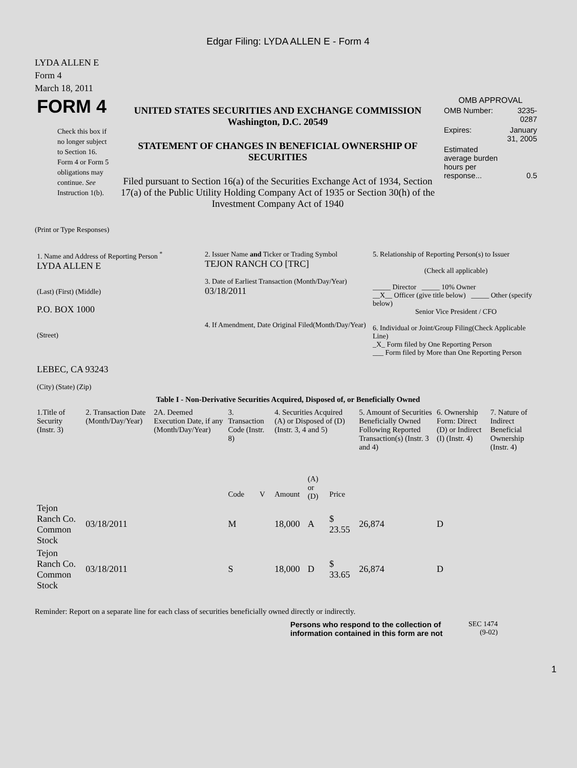Edgar Filing: LYDA ALLEN E - Form 4
LYDA ALLEN E
Form 4
March 18, 2011
| FORM 4 Check this box if no longer subject to Section 16. Form 4 or Form 5 obligations may continue. See Instruction 1(b). | UNITED STATES SECURITIES AND EXCHANGE COMMISSION Washington, D.C. 20549 STATEMENT OF CHANGES IN BENEFICIAL OWNERSHIP OF SECURITIES Filed pursuant to Section 16(a) of the Securities Exchange Act of 1934, Section 17(a) of the Public Utility Holding Company Act of 1935 or Section 30(h) of the Investment Company Act of 1940 | OMB APPROVAL / OMB Number: / 3235-0287 / / Expires: / January 31, 2005 / / Estimated average burden hours per response... / 0.5 / |
(Print or Type Responses)
| 1. Name and Address of Reporting Person <sup>*</sup> LYDA ALLEN E (Last) (First) (Middle) P.O. BOX 1000 (Street) LEBEC, CA 93243 (City) (State) (Zip) | 2. Issuer Name and Ticker or Trading Symbol TEJON RANCH CO [TRC] 3. Date of Earliest Transaction (Month/Day/Year) 03/18/2011 4. If Amendment, Date Original Filed(Month/Day/Year) | 5. Relationship of Reporting Person(s) to Issuer (Check all applicable) _____ Director _____ 10% Owner __X__ Officer (give title below) _____ Other (specify below) Senior Vice President / CFO 6. Individual or Joint/Group Filing(Check Applicable Line) _X_ Form filed by One Reporting Person ___ Form filed by More than One Reporting Person |
Table I - Non-Derivative Securities Acquired, Disposed of, or Beneficially Owned
| 1.Title of Security (Instr. 3) | 2. Transaction Date (Month/Day/Year) | 2A. Deemed Execution Date, if any (Month/Day/Year) | 3. Transaction Code (Instr. 8) | | 4. Securities Acquired (A) or Disposed of (D) (Instr. 3, 4 and 5) | | | 5. Amount of Securities Beneficially Owned Following Reported Transaction(s) (Instr. 3 and 4) | 6. Ownership Form: Direct (D) or Indirect (I) (Instr. 4) | 7. Nature of Indirect Beneficial Ownership (Instr. 4) |
| --- | --- | --- | --- | --- | --- | --- | --- | --- | --- | --- |
| | | | Code | V | Amount | (A) or (D) | Price | | | |
| Tejon Ranch Co. Common Stock | 03/18/2011 | | M | | 18,000 | A | $ 23.55 | 26,874 | D | |
| Tejon Ranch Co. Common Stock | 03/18/2011 | | S | | 18,000 | D | $ 33.65 | 26,874 | D | |
Reminder: Report on a separate line for each class of securities beneficially owned directly or indirectly.
| Persons who respond to the collection of information contained in this form are not | SEC 1474 (9-02) |
1